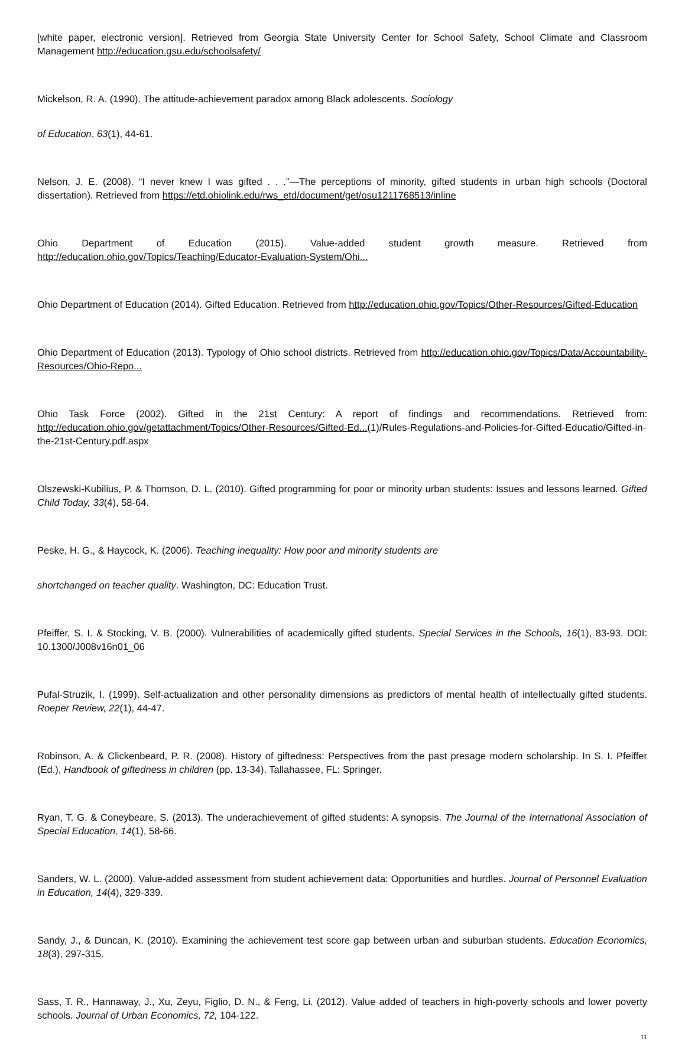[white paper, electronic version]. Retrieved from Georgia State University Center for School Safety, School Climate and Classroom Management http://education.gsu.edu/schoolsafety/
Mickelson, R. A. (1990). The attitude-achievement paradox among Black adolescents. Sociology
of Education, 63(1), 44-61.
Nelson, J. E. (2008). “I never knew I was gifted . . .”—The perceptions of minority, gifted students in urban high schools (Doctoral dissertation). Retrieved from https://etd.ohiolink.edu/rws_etd/document/get/osu1211768513/inline
Ohio Department of Education (2015). Value-added student growth measure. Retrieved from http://education.ohio.gov/Topics/Teaching/Educator-Evaluation-System/Ohi...
Ohio Department of Education (2014). Gifted Education. Retrieved from http://education.ohio.gov/Topics/Other-Resources/Gifted-Education
Ohio Department of Education (2013). Typology of Ohio school districts. Retrieved from http://education.ohio.gov/Topics/Data/Accountability-Resources/Ohio-Repo...
Ohio Task Force (2002). Gifted in the 21st Century: A report of findings and recommendations. Retrieved from: http://education.ohio.gov/getattachment/Topics/Other-Resources/Gifted-Ed...(1)/Rules-Regulations-and-Policies-for-Gifted-Educatio/Gifted-in-the-21st-Century.pdf.aspx
Olszewski-Kubilius, P. & Thomson, D. L. (2010). Gifted programming for poor or minority urban students: Issues and lessons learned. Gifted Child Today, 33(4), 58-64.
Peske, H. G., & Haycock, K. (2006). Teaching inequality: How poor and minority students are
shortchanged on teacher quality. Washington, DC: Education Trust.
Pfeiffer, S. I. & Stocking, V. B. (2000). Vulnerabilities of academically gifted students. Special Services in the Schools, 16(1), 83-93. DOI: 10.1300/J008v16n01_06
Pufal-Struzik, I. (1999). Self-actualization and other personality dimensions as predictors of mental health of intellectually gifted students. Roeper Review, 22(1), 44-47.
Robinson, A. & Clickenbeard, P. R. (2008). History of giftedness: Perspectives from the past presage modern scholarship. In S. I. Pfeiffer (Ed.), Handbook of giftedness in children (pp. 13-34). Tallahassee, FL: Springer.
Ryan, T. G. & Coneybeare, S. (2013). The underachievement of gifted students: A synopsis. The Journal of the International Association of Special Education, 14(1), 58-66.
Sanders, W. L. (2000). Value-added assessment from student achievement data: Opportunities and hurdles. Journal of Personnel Evaluation in Education, 14(4), 329-339.
Sandy, J., & Duncan, K. (2010). Examining the achievement test score gap between urban and suburban students. Education Economics, 18(3), 297-315.
Sass, T. R., Hannaway, J., Xu, Zeyu, Figlio, D. N., & Feng, Li. (2012). Value added of teachers in high-poverty schools and lower poverty schools. Journal of Urban Economics, 72, 104-122.
11